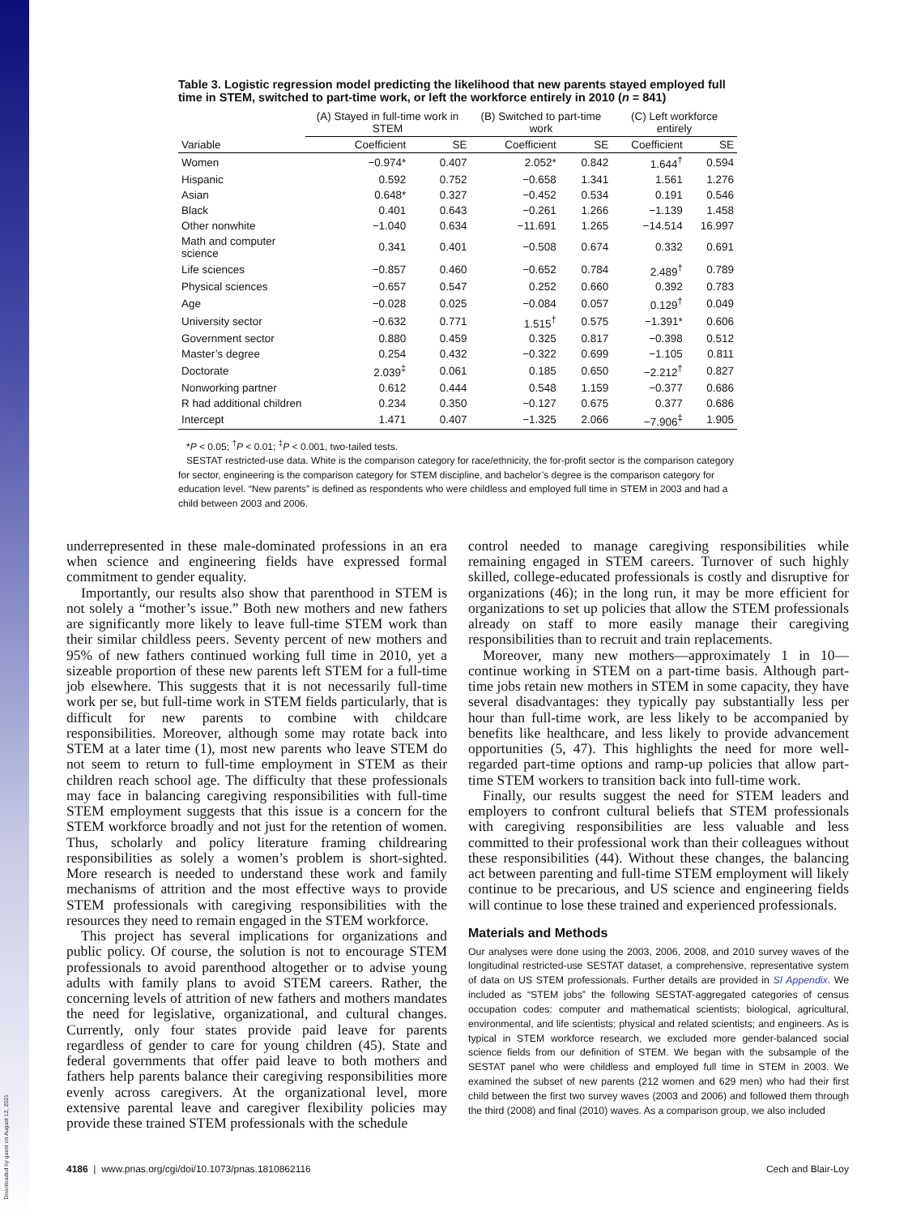Downloaded by guest on August 12, 2021
Table 3. Logistic regression model predicting the likelihood that new parents stayed employed full time in STEM, switched to part-time work, or left the workforce entirely in 2010 (n = 841)
| | (A) Stayed in full-time work in STEM | | (B) Switched to part-time work | | (C) Left workforce entirely | |
| --- | --- | --- | --- | --- | --- | --- |
| Variable | Coefficient | SE | Coefficient | SE | Coefficient | SE |
| Women | −0.974* | 0.407 | 2.052* | 0.842 | 1.644<sup>†</sup> | 0.594 |
| Hispanic | 0.592 | 0.752 | −0.658 | 1.341 | 1.561 | 1.276 |
| Asian | 0.648* | 0.327 | −0.452 | 0.534 | 0.191 | 0.546 |
| Black | 0.401 | 0.643 | −0.261 | 1.266 | −1.139 | 1.458 |
| Other nonwhite | −1.040 | 0.634 | −11.691 | 1.265 | −14.514 | 16.997 |
| Math and computer science | 0.341 | 0.401 | −0.508 | 0.674 | 0.332 | 0.691 |
| Life sciences | −0.857 | 0.460 | −0.652 | 0.784 | 2.489<sup>†</sup> | 0.789 |
| Physical sciences | −0.657 | 0.547 | 0.252 | 0.660 | 0.392 | 0.783 |
| Age | −0.028 | 0.025 | −0.084 | 0.057 | 0.129<sup>†</sup> | 0.049 |
| University sector | −0.632 | 0.771 | 1.515<sup>†</sup> | 0.575 | −1.391* | 0.606 |
| Government sector | 0.880 | 0.459 | 0.325 | 0.817 | −0.398 | 0.512 |
| Master’s degree | 0.254 | 0.432 | −0.322 | 0.699 | −1.105 | 0.811 |
| Doctorate | 2.039<sup>‡</sup> | 0.061 | 0.185 | 0.650 | −2.212<sup>†</sup> | 0.827 |
| Nonworking partner | 0.612 | 0.444 | 0.548 | 1.159 | −0.377 | 0.686 |
| R had additional children | 0.234 | 0.350 | −0.127 | 0.675 | 0.377 | 0.686 |
| Intercept | 1.471 | 0.407 | −1.325 | 2.066 | −7.906<sup>‡</sup> | 1.905 |
*P < 0.05; <sup>†</sup>P < 0.01; <sup>‡</sup>P < 0.001, two-tailed tests.
SESTAT restricted-use data. White is the comparison category for race/ethnicity, the for-profit sector is the comparison category for sector, engineering is the comparison category for STEM discipline, and bachelor’s degree is the comparison category for education level. “New parents” is defined as respondents who were childless and employed full time in STEM in 2003 and had a child between 2003 and 2006.
underrepresented in these male-dominated professions in an era when science and engineering fields have expressed formal commitment to gender equality.
Importantly, our results also show that parenthood in STEM is not solely a “mother’s issue.” Both new mothers and new fathers are significantly more likely to leave full-time STEM work than their similar childless peers. Seventy percent of new mothers and 95% of new fathers continued working full time in 2010, yet a sizeable proportion of these new parents left STEM for a full-time job elsewhere. This suggests that it is not necessarily full-time work per se, but full-time work in STEM fields particularly, that is difficult for new parents to combine with childcare responsibilities. Moreover, although some may rotate back into STEM at a later time (1), most new parents who leave STEM do not seem to return to full-time employment in STEM as their children reach school age. The difficulty that these professionals may face in balancing caregiving responsibilities with full-time STEM employment suggests that this issue is a concern for the STEM workforce broadly and not just for the retention of women. Thus, scholarly and policy literature framing childrearing responsibilities as solely a women’s problem is short-sighted. More research is needed to understand these work and family mechanisms of attrition and the most effective ways to provide STEM professionals with caregiving responsibilities with the resources they need to remain engaged in the STEM workforce.
This project has several implications for organizations and public policy. Of course, the solution is not to encourage STEM professionals to avoid parenthood altogether or to advise young adults with family plans to avoid STEM careers. Rather, the concerning levels of attrition of new fathers and mothers mandates the need for legislative, organizational, and cultural changes. Currently, only four states provide paid leave for parents regardless of gender to care for young children (45). State and federal governments that offer paid leave to both mothers and fathers help parents balance their caregiving responsibilities more evenly across caregivers. At the organizational level, more extensive parental leave and caregiver flexibility policies may provide these trained STEM professionals with the schedule
control needed to manage caregiving responsibilities while remaining engaged in STEM careers. Turnover of such highly skilled, college-educated professionals is costly and disruptive for organizations (46); in the long run, it may be more efficient for organizations to set up policies that allow the STEM professionals already on staff to more easily manage their caregiving responsibilities than to recruit and train replacements.
Moreover, many new mothers—approximately 1 in 10—continue working in STEM on a part-time basis. Although part-time jobs retain new mothers in STEM in some capacity, they have several disadvantages: they typically pay substantially less per hour than full-time work, are less likely to be accompanied by benefits like healthcare, and less likely to provide advancement opportunities (5, 47). This highlights the need for more well-regarded part-time options and ramp-up policies that allow part-time STEM workers to transition back into full-time work.
Finally, our results suggest the need for STEM leaders and employers to confront cultural beliefs that STEM professionals with caregiving responsibilities are less valuable and less committed to their professional work than their colleagues without these responsibilities (44). Without these changes, the balancing act between parenting and full-time STEM employment will likely continue to be precarious, and US science and engineering fields will continue to lose these trained and experienced professionals.
Materials and Methods
Our analyses were done using the 2003, 2006, 2008, and 2010 survey waves of the longitudinal restricted-use SESTAT dataset, a comprehensive, representative system of data on US STEM professionals. Further details are provided in SI Appendix. We included as “STEM jobs” the following SESTAT-aggregated categories of census occupation codes: computer and mathematical scientists; biological, agricultural, environmental, and life scientists; physical and related scientists; and engineers. As is typical in STEM workforce research, we excluded more gender-balanced social science fields from our definition of STEM. We began with the subsample of the SESTAT panel who were childless and employed full time in STEM in 2003. We examined the subset of new parents (212 women and 629 men) who had their first child between the first two survey waves (2003 and 2006) and followed them through the third (2008) and final (2010) waves. As a comparison group, we also included
4186 | www.pnas.org/cgi/doi/10.1073/pnas.1810862116 Cech and Blair-Loy